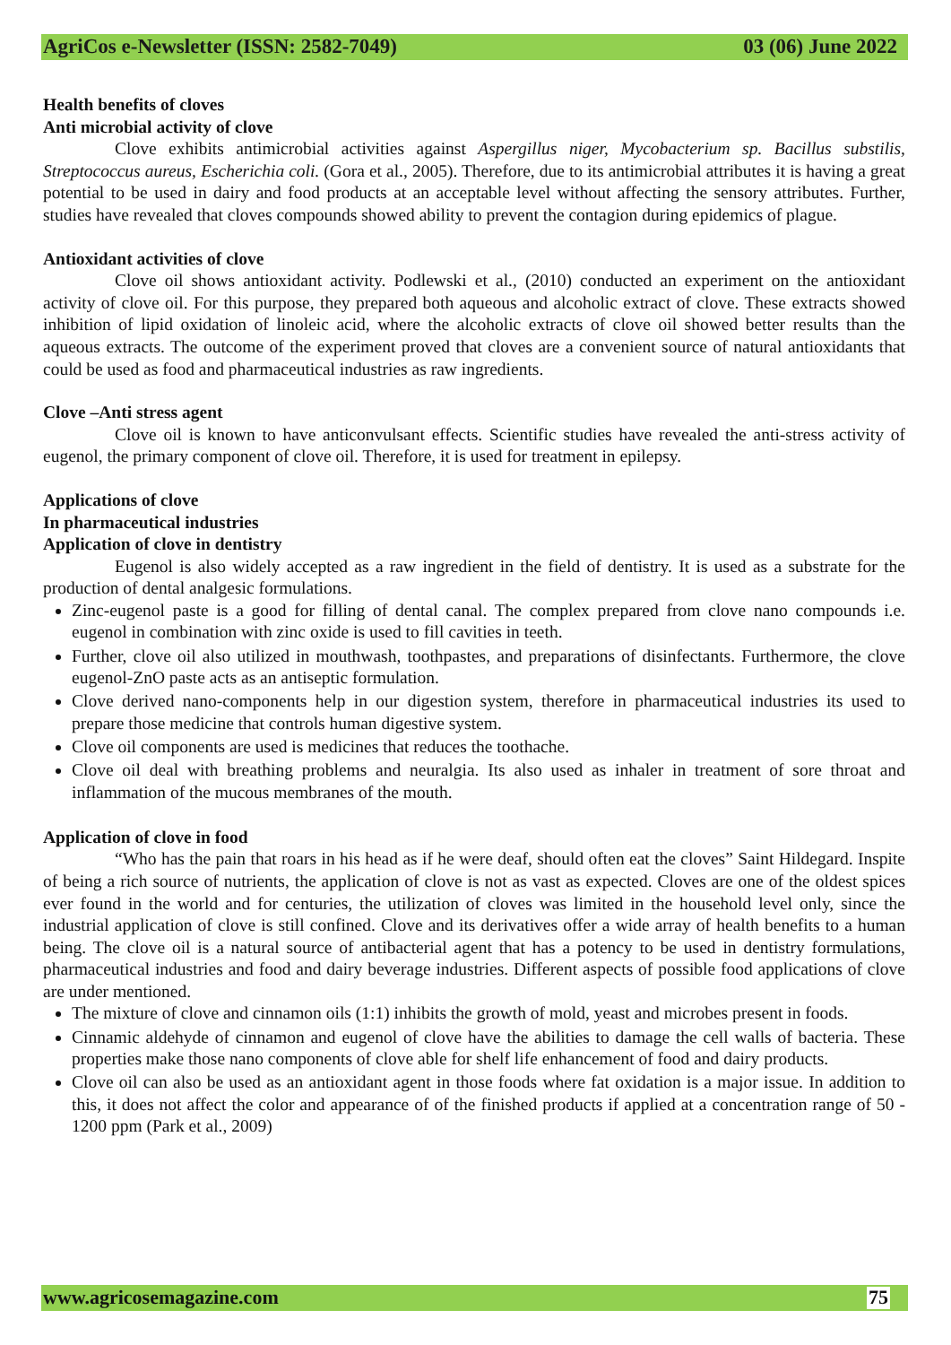AgriCos e-Newsletter (ISSN: 2582-7049) 03 (06) June 2022
Health benefits of cloves
Anti microbial activity of clove
Clove exhibits antimicrobial activities against Aspergillus niger, Mycobacterium sp. Bacillus substilis, Streptococcus aureus, Escherichia coli. (Gora et al., 2005). Therefore, due to its antimicrobial attributes it is having a great potential to be used in dairy and food products at an acceptable level without affecting the sensory attributes. Further, studies have revealed that cloves compounds showed ability to prevent the contagion during epidemics of plague.
Antioxidant activities of clove
Clove oil shows antioxidant activity. Podlewski et al., (2010) conducted an experiment on the antioxidant activity of clove oil. For this purpose, they prepared both aqueous and alcoholic extract of clove. These extracts showed inhibition of lipid oxidation of linoleic acid, where the alcoholic extracts of clove oil showed better results than the aqueous extracts. The outcome of the experiment proved that cloves are a convenient source of natural antioxidants that could be used as food and pharmaceutical industries as raw ingredients.
Clove –Anti stress agent
Clove oil is known to have anticonvulsant effects. Scientific studies have revealed the anti-stress activity of eugenol, the primary component of clove oil. Therefore, it is used for treatment in epilepsy.
Applications of clove
In pharmaceutical industries
Application of clove in dentistry
Eugenol is also widely accepted as a raw ingredient in the field of dentistry. It is used as a substrate for the production of dental analgesic formulations.
Zinc-eugenol paste is a good for filling of dental canal. The complex prepared from clove nano compounds i.e. eugenol in combination with zinc oxide is used to fill cavities in teeth.
Further, clove oil also utilized in mouthwash, toothpastes, and preparations of disinfectants. Furthermore, the clove eugenol-ZnO paste acts as an antiseptic formulation.
Clove derived nano-components help in our digestion system, therefore in pharmaceutical industries its used to prepare those medicine that controls human digestive system.
Clove oil components are used is medicines that reduces the toothache.
Clove oil deal with breathing problems and neuralgia. Its also used as inhaler in treatment of sore throat and inflammation of the mucous membranes of the mouth.
Application of clove in food
“Who has the pain that roars in his head as if he were deaf, should often eat the cloves” Saint Hildegard. Inspite of being a rich source of nutrients, the application of clove is not as vast as expected. Cloves are one of the oldest spices ever found in the world and for centuries, the utilization of cloves was limited in the household level only, since the industrial application of clove is still confined. Clove and its derivatives offer a wide array of health benefits to a human being. The clove oil is a natural source of antibacterial agent that has a potency to be used in dentistry formulations, pharmaceutical industries and food and dairy beverage industries. Different aspects of possible food applications of clove are under mentioned.
The mixture of clove and cinnamon oils (1:1) inhibits the growth of mold, yeast and microbes present in foods.
Cinnamic aldehyde of cinnamon and eugenol of clove have the abilities to damage the cell walls of bacteria. These properties make those nano components of clove able for shelf life enhancement of food and dairy products.
Clove oil can also be used as an antioxidant agent in those foods where fat oxidation is a major issue. In addition to this, it does not affect the color and appearance of of the finished products if applied at a concentration range of 50 - 1200 ppm (Park et al., 2009)
www.agricosemagazine.com 75